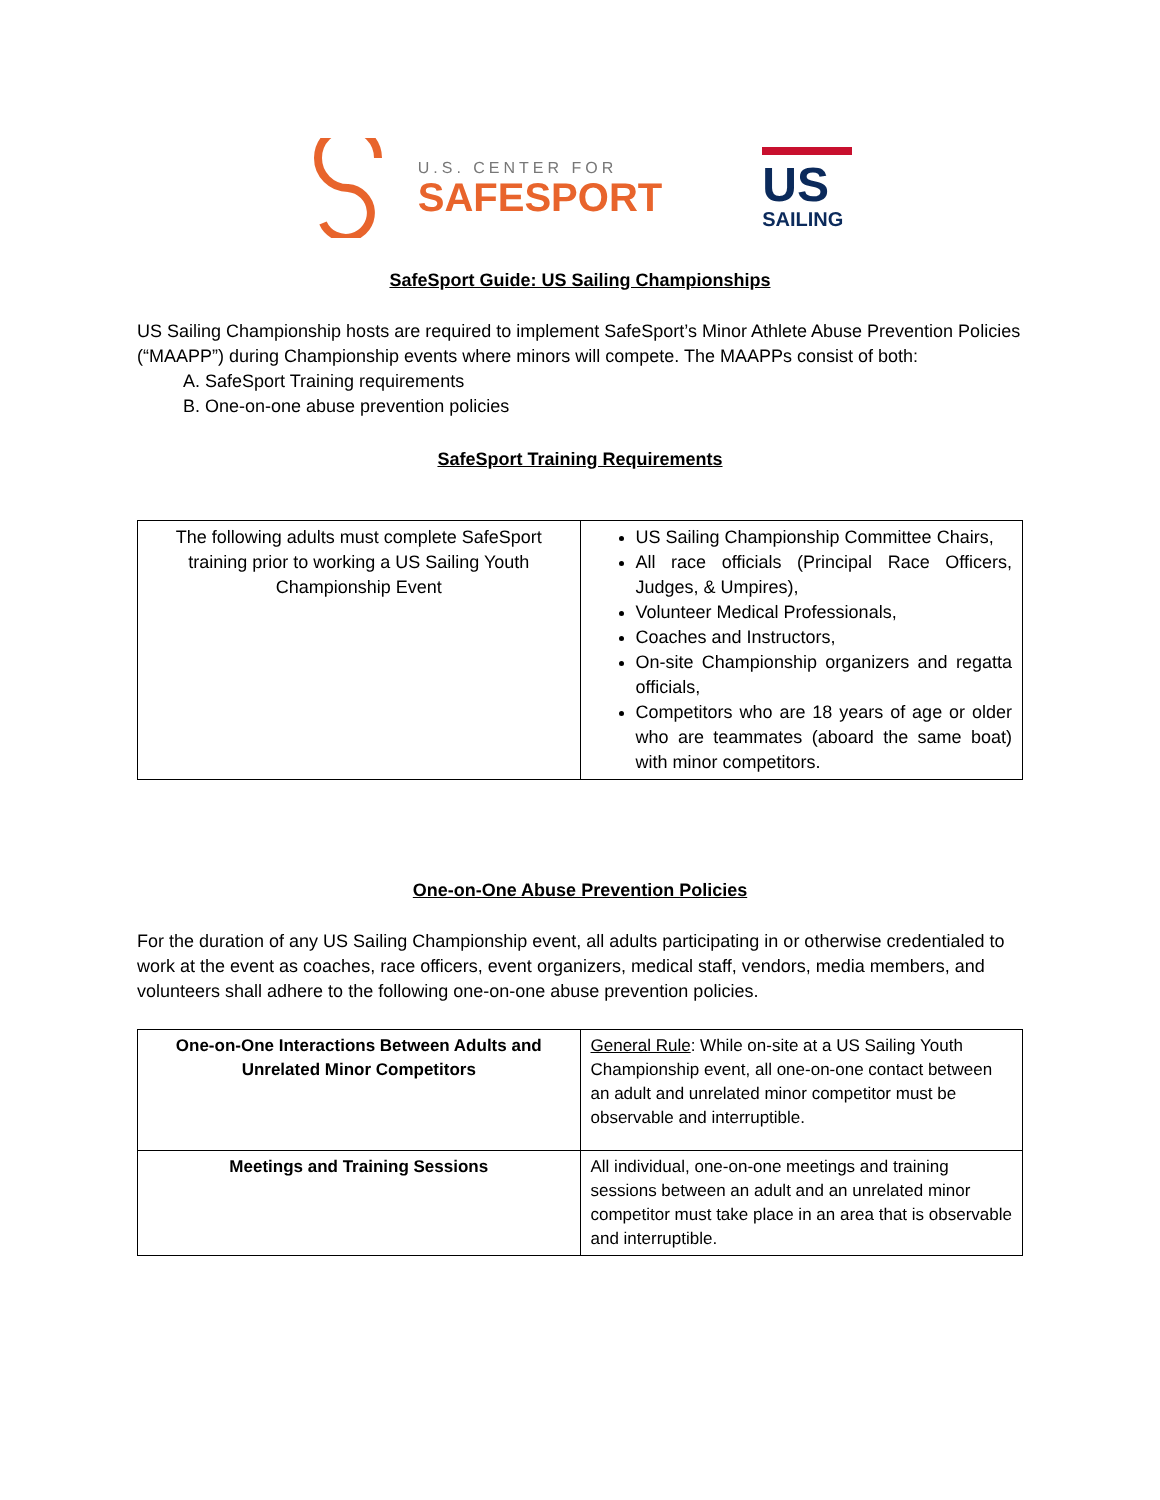U.S. CENTER FOR
SAFESPORT
US
SAILING
SafeSport Guide: US Sailing Championships
US Sailing Championship hosts are required to implement SafeSport’s Minor Athlete Abuse Prevention Policies (“MAAPP”) during Championship events where minors will compete. The MAAPPs consist of both:
A. SafeSport Training requirements
B. One-on-one abuse prevention policies
SafeSport Training Requirements
| The following adults must complete SafeSport training prior to working a US Sailing Youth Championship Event | US Sailing Championship Committee Chairs, All race officials (Principal Race Officers, Judges, & Umpires), Volunteer Medical Professionals, Coaches and Instructors, On-site Championship organizers and regatta officials, Competitors who are 18 years of age or older who are teammates (aboard the same boat) with minor competitors. |
One-on-One Abuse Prevention Policies
For the duration of any US Sailing Championship event, all adults participating in or otherwise credentialed to work at the event as coaches, race officers, event organizers, medical staff, vendors, media members, and volunteers shall adhere to the following one-on-one abuse prevention policies.
| One-on-One Interactions Between Adults and Unrelated Minor Competitors | General Rule : While on-site at a US Sailing Youth Championship event, all one-on-one contact between an adult and unrelated minor competitor must be observable and interruptible. |
| Meetings and Training Sessions | All individual, one-on-one meetings and training sessions between an adult and an unrelated minor competitor must take place in an area that is observable and interruptible. |